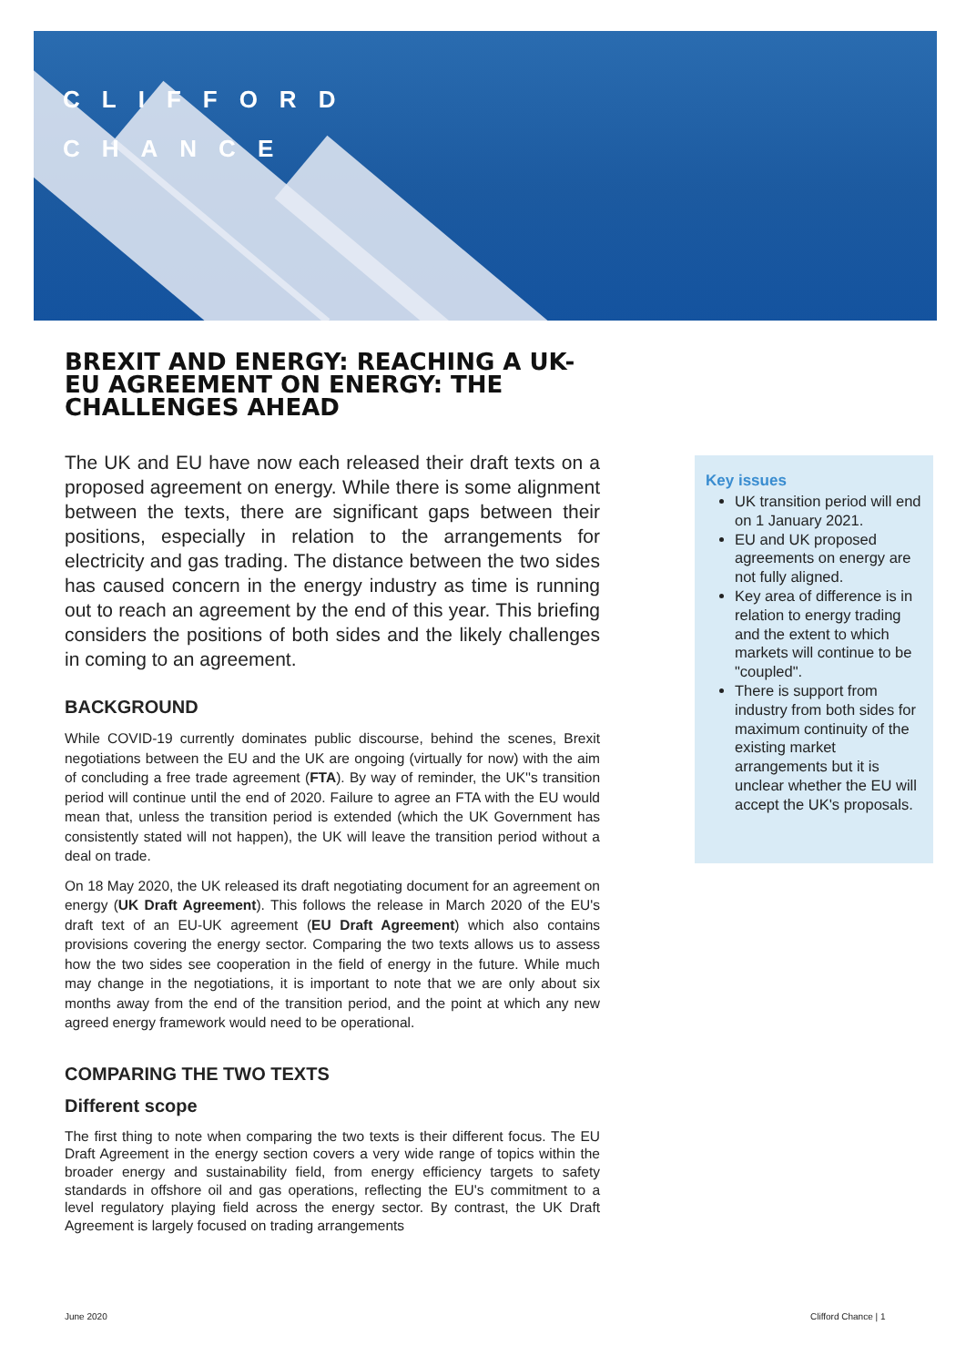CLIFFORD
CHANCE
BREXIT AND ENERGY: REACHING A UK-EU AGREEMENT ON ENERGY: THE CHALLENGES AHEAD
The UK and EU have now each released their draft texts on a proposed agreement on energy. While there is some alignment between the texts, there are significant gaps between their positions, especially in relation to the arrangements for electricity and gas trading. The distance between the two sides has caused concern in the energy industry as time is running out to reach an agreement by the end of this year. This briefing considers the positions of both sides and the likely challenges in coming to an agreement.
BACKGROUND
While COVID-19 currently dominates public discourse, behind the scenes, Brexit negotiations between the EU and the UK are ongoing (virtually for now) with the aim of concluding a free trade agreement (FTA). By way of reminder, the UK''s transition period will continue until the end of 2020. Failure to agree an FTA with the EU would mean that, unless the transition period is extended (which the UK Government has consistently stated will not happen), the UK will leave the transition period without a deal on trade.
On 18 May 2020, the UK released its draft negotiating document for an agreement on energy (UK Draft Agreement). This follows the release in March 2020 of the EU's draft text of an EU-UK agreement (EU Draft Agreement) which also contains provisions covering the energy sector. Comparing the two texts allows us to assess how the two sides see cooperation in the field of energy in the future. While much may change in the negotiations, it is important to note that we are only about six months away from the end of the transition period, and the point at which any new agreed energy framework would need to be operational.
COMPARING THE TWO TEXTS
Different scope
The first thing to note when comparing the two texts is their different focus. The EU Draft Agreement in the energy section covers a very wide range of topics within the broader energy and sustainability field, from energy efficiency targets to safety standards in offshore oil and gas operations, reflecting the EU's commitment to a level regulatory playing field across the energy sector. By contrast, the UK Draft Agreement is largely focused on trading arrangements
Key issues
UK transition period will end on 1 January 2021.
EU and UK proposed agreements on energy are not fully aligned.
Key area of difference is in relation to energy trading and the extent to which markets will continue to be "coupled".
There is support from industry from both sides for maximum continuity of the existing market arrangements but it is unclear whether the EU will accept the UK's proposals.
June 2020 Clifford Chance | 1